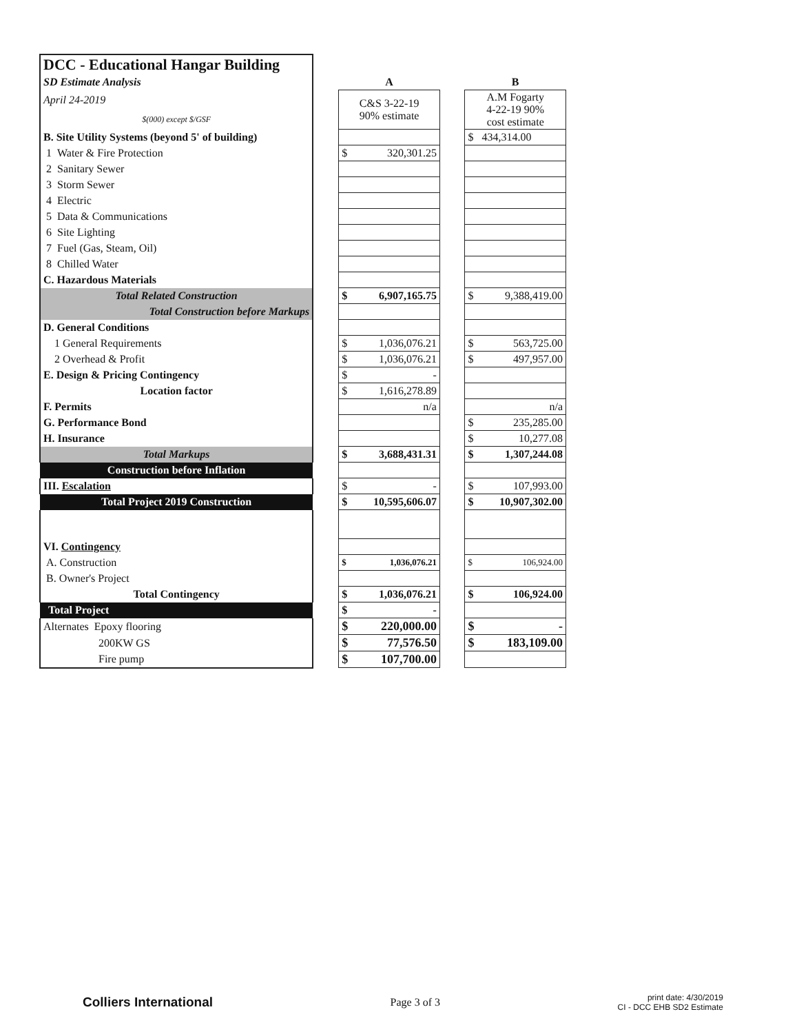| DCC - Educational Hangar Building | | | | |
| SD Estimate Analysis | | A | | B |
| April 24-2019 | | C&S 3-22-19 90% estimate | | A.M Fogarty 4-22-19 90% cost estimate |
| $(000) except $/GSF | | | | |
| B. Site Utility Systems (beyond 5' of building) | | | | $ 434,314.00 |
| 1 Water & Fire Protection | | $ 320,301.25 | | |
| 2 Sanitary Sewer | | | | |
| 3 Storm Sewer | | | | |
| 4 Electric | | | | |
| 5 Data & Communications | | | | |
| 6 Site Lighting | | | | |
| 7 Fuel (Gas, Steam, Oil) | | | | |
| 8 Chilled Water | | | | |
| C. Hazardous Materials | | | | |
| Total Related Construction | | $ 6,907,165.75 | | $ 9,388,419.00 |
| Total Construction before Markups | | | | |
| D. General Conditions | | | | |
| 1 General Requirements | | $ 1,036,076.21 | | $ 563,725.00 |
| 2 Overhead & Profit | | $ 1,036,076.21 | | $ 497,957.00 |
| E. Design & Pricing Contingency | | $ - | | |
| Location factor | | $ 1,616,278.89 | | |
| F. Permits | | n/a | | n/a |
| G. Performance Bond | | | | $ 235,285.00 |
| H. Insurance | | | | $ 10,277.08 |
| Total Markups | | $ 3,688,431.31 | | $ 1,307,244.08 |
| Construction before Inflation | | | | |
| III. Escalation | | $ - | | $ 107,993.00 |
| Total Project 2019 Construction | | $ 10,595,606.07 | | $ 10,907,302.00 |
| VI. Contingency | | | | |
| A. Construction | | $ 1,036,076.21 | | $ 106,924.00 |
| B. Owner's Project | | | | |
| Total Contingency | | $ 1,036,076.21 | | $ 106,924.00 |
| Total Project | | $ - | | |
| Alternates Epoxy flooring | | $ 220,000.00 | | $ - |
| 200KW GS | | $ 77,576.50 | | $ 183,109.00 |
| Fire pump | | $ 107,700.00 | | |
Colliers International
Page 3 of 3
print date: 4/30/2019
CI - DCC EHB SD2 Estimate